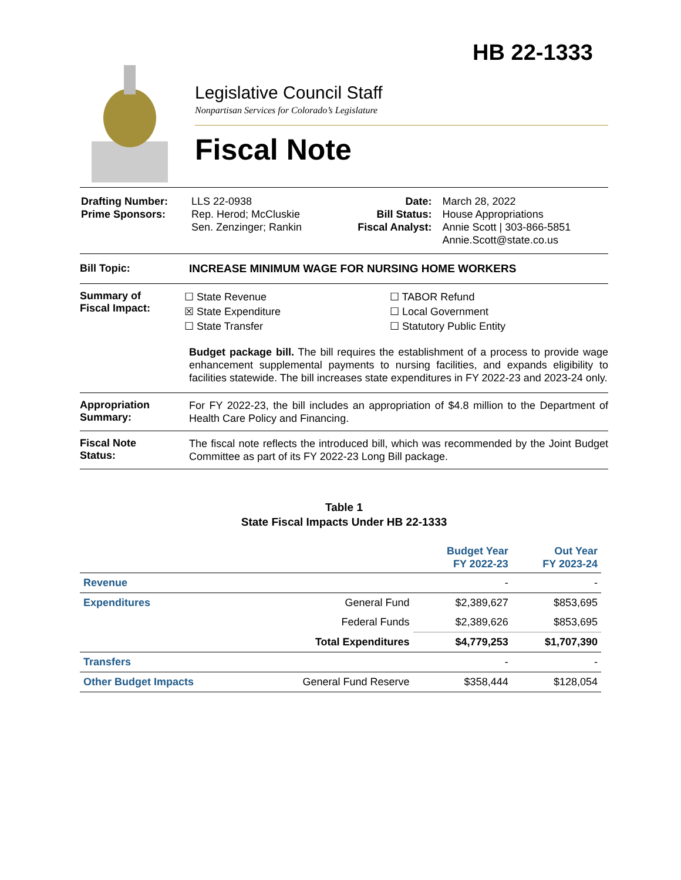HB 22-1333
Legislative Council Staff
Nonpartisan Services for Colorado’s Legislature
Fiscal Note
| Drafting Number: Prime Sponsors: | LLS 22-0938 Rep. Herod; McCluskie Sen. Zenzinger; Rankin | Date: Bill Status: Fiscal Analyst: | March 28, 2022 House Appropriations Annie Scott / 303-866-5851 Annie.Scott@state.co.us |
Bill Topic: INCREASE MINIMUM WAGE FOR NURSING HOME WORKERS
Summary of
Fiscal Impact:
☐ State Revenue
☒ State Expenditure
☐ State Transfer
☐ TABOR Refund
☐ Local Government
☐ Statutory Public Entity
Budget package bill. The bill requires the establishment of a process to provide wage enhancement supplemental payments to nursing facilities, and expands eligibility to facilities statewide. The bill increases state expenditures in FY 2022-23 and 2023-24 only.
Appropriation
Summary:
For FY 2022-23, the bill includes an appropriation of $4.8 million to the Department of Health Care Policy and Financing.
Fiscal Note
Status:
The fiscal note reflects the introduced bill, which was recommended by the Joint Budget Committee as part of its FY 2022-23 Long Bill package.
Table 1
State Fiscal Impacts Under HB 22-1333
| | | Budget Year FY 2022-23 | Out Year FY 2023-24 |
| --- | --- | --- | --- |
| Revenue | | - | - |
| Expenditures | General Fund | $2,389,627 | $853,695 |
| | Federal Funds | $2,389,626 | $853,695 |
| | Total Expenditures | $4,779,253 | $1,707,390 |
| Transfers | | - | - |
| Other Budget Impacts | General Fund Reserve | $358,444 | $128,054 |